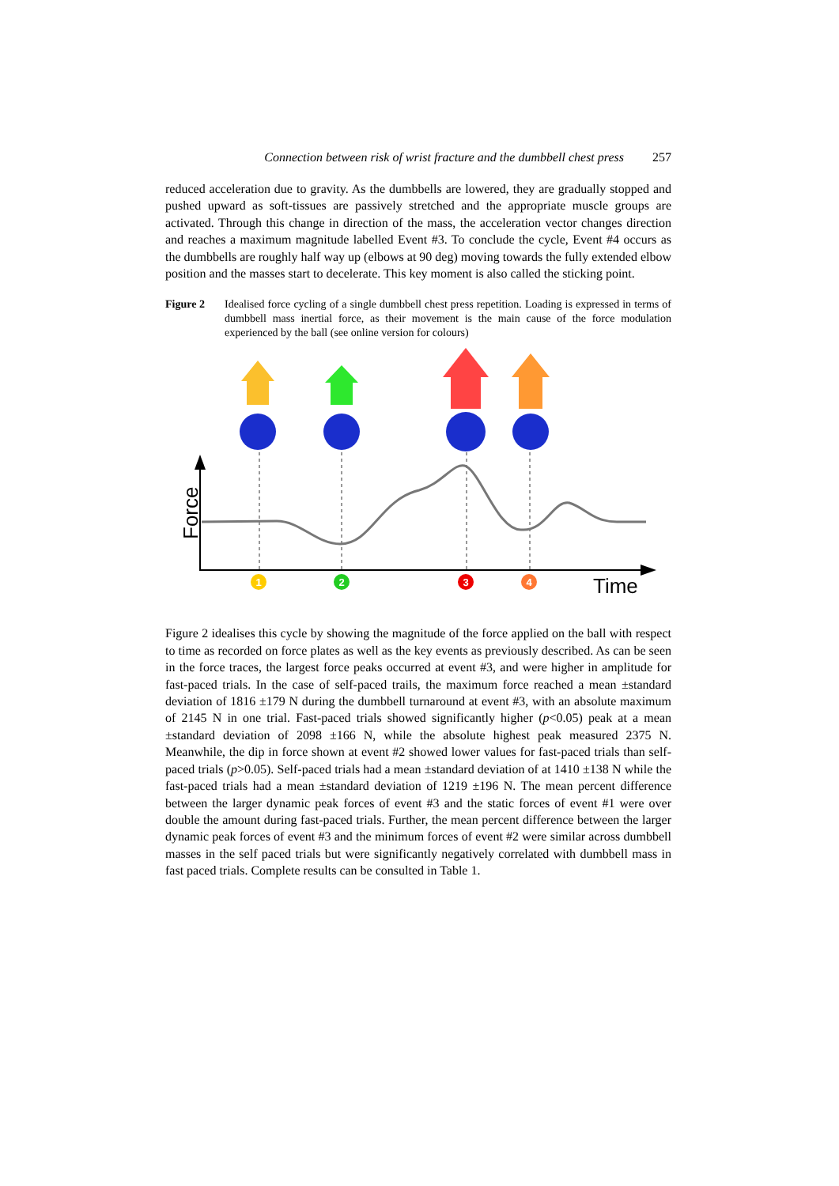Connection between risk of wrist fracture and the dumbbell chest press 257
reduced acceleration due to gravity. As the dumbbells are lowered, they are gradually stopped and pushed upward as soft-tissues are passively stretched and the appropriate muscle groups are activated. Through this change in direction of the mass, the acceleration vector changes direction and reaches a maximum magnitude labelled Event #3. To conclude the cycle, Event #4 occurs as the dumbbells are roughly half way up (elbows at 90 deg) moving towards the fully extended elbow position and the masses start to decelerate. This key moment is also called the sticking point.
Figure 2 Idealised force cycling of a single dumbbell chest press repetition. Loading is expressed in terms of dumbbell mass inertial force, as their movement is the main cause of the force modulation experienced by the ball (see online version for colours)
Force
Time
1
2
3
4
Figure 2 idealises this cycle by showing the magnitude of the force applied on the ball with respect to time as recorded on force plates as well as the key events as previously described. As can be seen in the force traces, the largest force peaks occurred at event #3, and were higher in amplitude for fast-paced trials. In the case of self-paced trails, the maximum force reached a mean ±standard deviation of 1816 ±179 N during the dumbbell turnaround at event #3, with an absolute maximum of 2145 N in one trial. Fast-paced trials showed significantly higher (p<0.05) peak at a mean ±standard deviation of 2098 ±166 N, while the absolute highest peak measured 2375 N. Meanwhile, the dip in force shown at event #2 showed lower values for fast-paced trials than self-paced trials (p>0.05). Self-paced trials had a mean ±standard deviation of at 1410 ±138 N while the fast-paced trials had a mean ±standard deviation of 1219 ±196 N. The mean percent difference between the larger dynamic peak forces of event #3 and the static forces of event #1 were over double the amount during fast-paced trials. Further, the mean percent difference between the larger dynamic peak forces of event #3 and the minimum forces of event #2 were similar across dumbbell masses in the self paced trials but were significantly negatively correlated with dumbbell mass in fast paced trials. Complete results can be consulted in Table 1.